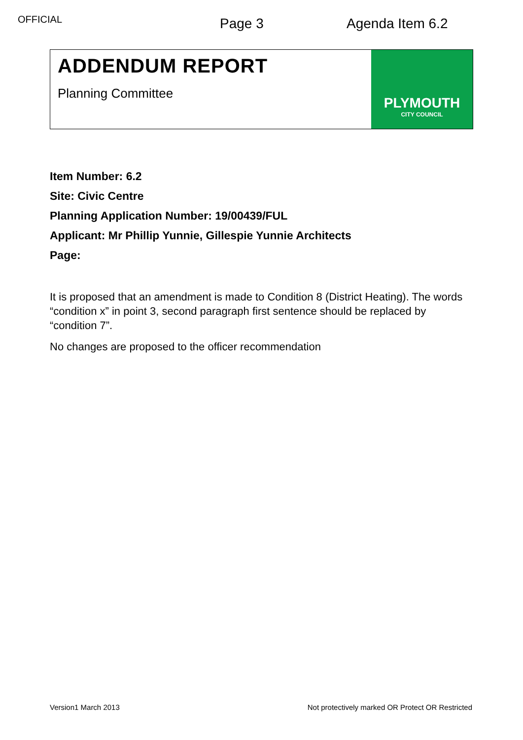OFFICIAL
Page 3 Agenda Item 6.2
ADDENDUM REPORT
Planning Committee
PLYMOUTH
CITY COUNCIL
Item Number: 6.2
Site: Civic Centre
Planning Application Number: 19/00439/FUL
Applicant: Mr Phillip Yunnie, Gillespie Yunnie Architects
Page:
It is proposed that an amendment is made to Condition 8 (District Heating). The words “condition x” in point 3, second paragraph first sentence should be replaced by “condition 7”.
No changes are proposed to the officer recommendation
Version1 March 2013 Not protectively marked OR Protect OR Restricted